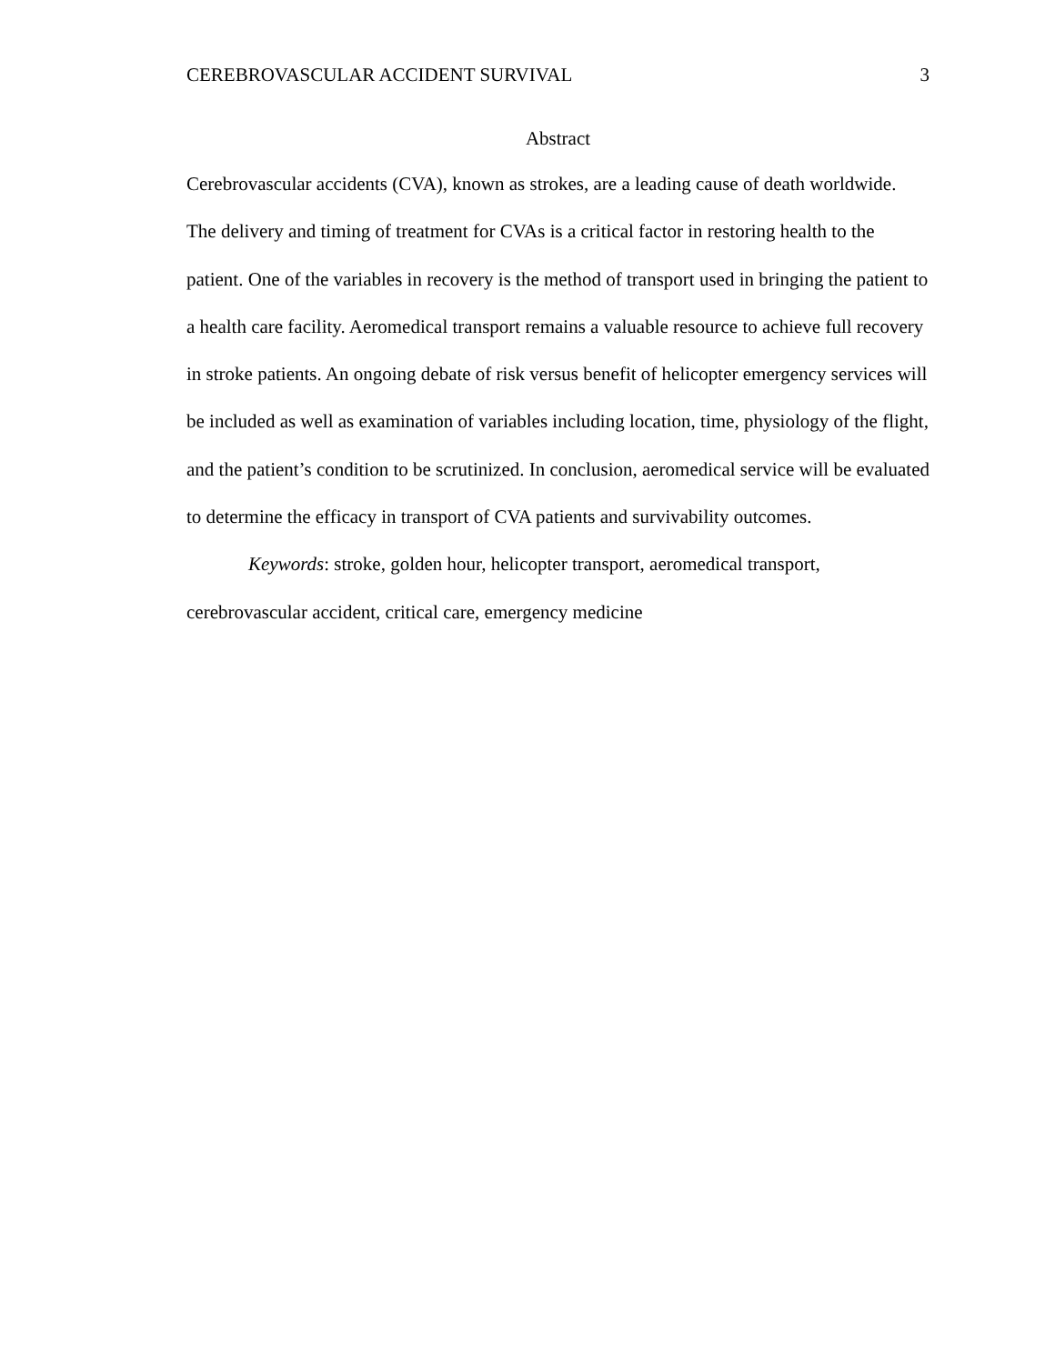CEREBROVASCULAR ACCIDENT SURVIVAL 3
Abstract
Cerebrovascular accidents (CVA), known as strokes, are a leading cause of death worldwide. The delivery and timing of treatment for CVAs is a critical factor in restoring health to the patient. One of the variables in recovery is the method of transport used in bringing the patient to a health care facility. Aeromedical transport remains a valuable resource to achieve full recovery in stroke patients. An ongoing debate of risk versus benefit of helicopter emergency services will be included as well as examination of variables including location, time, physiology of the flight, and the patient’s condition to be scrutinized. In conclusion, aeromedical service will be evaluated to determine the efficacy in transport of CVA patients and survivability outcomes.
Keywords: stroke, golden hour, helicopter transport, aeromedical transport, cerebrovascular accident, critical care, emergency medicine